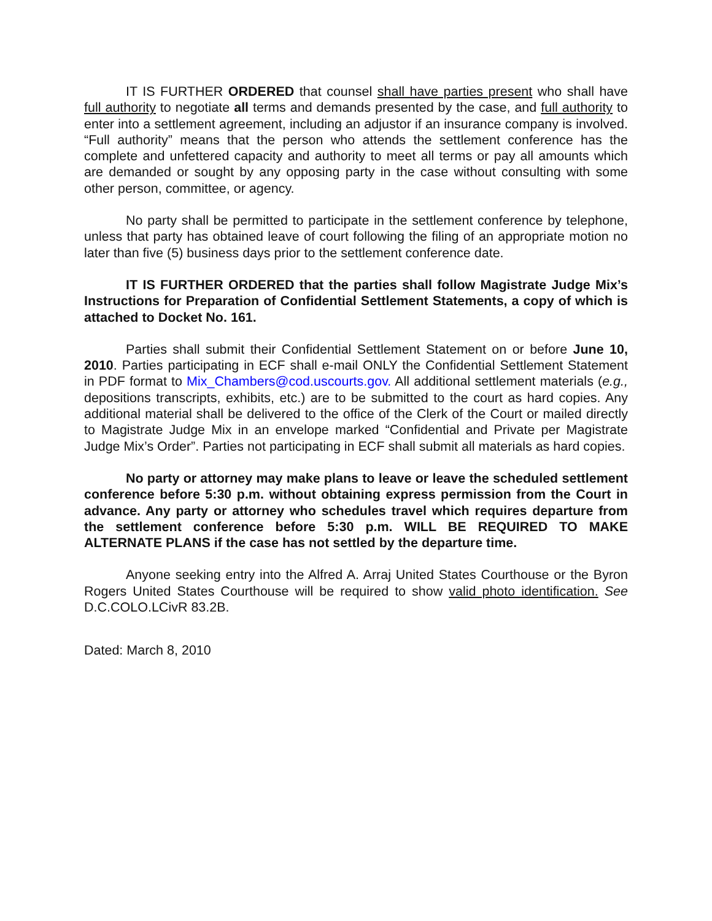IT IS FURTHER ORDERED that counsel shall have parties present who shall have full authority to negotiate all terms and demands presented by the case, and full authority to enter into a settlement agreement, including an adjustor if an insurance company is involved. “Full authority” means that the person who attends the settlement conference has the complete and unfettered capacity and authority to meet all terms or pay all amounts which are demanded or sought by any opposing party in the case without consulting with some other person, committee, or agency.
No party shall be permitted to participate in the settlement conference by telephone, unless that party has obtained leave of court following the filing of an appropriate motion no later than five (5) business days prior to the settlement conference date.
IT IS FURTHER ORDERED that the parties shall follow Magistrate Judge Mix’s Instructions for Preparation of Confidential Settlement Statements, a copy of which is attached to Docket No. 161.
Parties shall submit their Confidential Settlement Statement on or before June 10, 2010. Parties participating in ECF shall e-mail ONLY the Confidential Settlement Statement in PDF format to Mix_Chambers@cod.uscourts.gov. All additional settlement materials (e.g., depositions transcripts, exhibits, etc.) are to be submitted to the court as hard copies. Any additional material shall be delivered to the office of the Clerk of the Court or mailed directly to Magistrate Judge Mix in an envelope marked “Confidential and Private per Magistrate Judge Mix’s Order”. Parties not participating in ECF shall submit all materials as hard copies.
No party or attorney may make plans to leave or leave the scheduled settlement conference before 5:30 p.m. without obtaining express permission from the Court in advance. Any party or attorney who schedules travel which requires departure from the settlement conference before 5:30 p.m. WILL BE REQUIRED TO MAKE ALTERNATE PLANS if the case has not settled by the departure time.
Anyone seeking entry into the Alfred A. Arraj United States Courthouse or the Byron Rogers United States Courthouse will be required to show valid photo identification. See D.C.COLO.LCivR 83.2B.
Dated: March 8, 2010